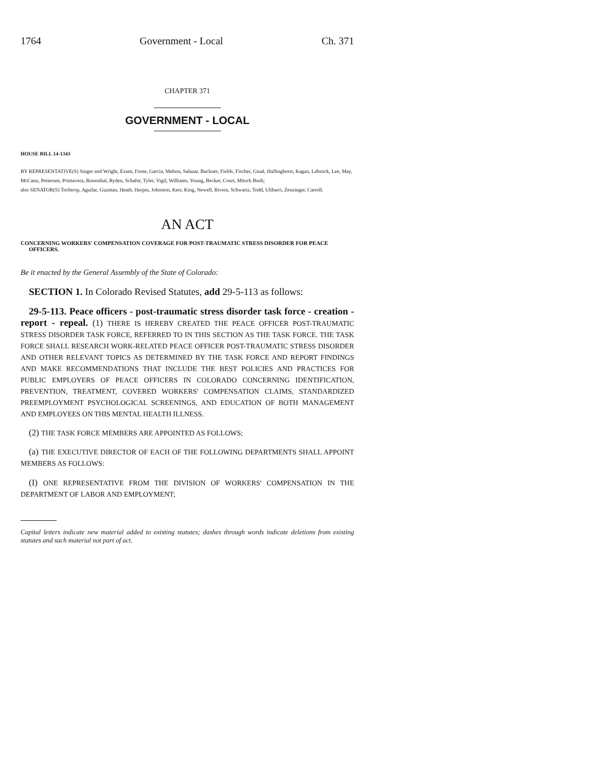1764 Government - Local Ch. 371
CHAPTER 371
GOVERNMENT - LOCAL
HOUSE BILL 14-1343
BY REPRESENTATIVE(S) Singer and Wright, Exum, Foote, Garcia, Melton, Salazar, Buckner, Fields, Fischer, Ginal, Hullinghorst, Kagan, Lebsock, Lee, May, McCann, Pettersen, Primavera, Rosenthal, Ryden, Schafer, Tyler, Vigil, Williams, Young, Becker, Court, Mitsch Bush;
also SENATOR(S) Tochtrop, Aguilar, Guzman, Heath, Herpin, Johnston, Kerr, King, Newell, Rivera, Schwartz, Todd, Ulibarri, Zenzinger, Carroll.
AN ACT
CONCERNING WORKERS' COMPENSATION COVERAGE FOR POST-TRAUMATIC STRESS DISORDER FOR PEACE OFFICERS.
Be it enacted by the General Assembly of the State of Colorado:
SECTION 1. In Colorado Revised Statutes, add 29-5-113 as follows:
29-5-113. Peace officers - post-traumatic stress disorder task force - creation - report - repeal. (1) THERE IS HEREBY CREATED THE PEACE OFFICER POST-TRAUMATIC STRESS DISORDER TASK FORCE, REFERRED TO IN THIS SECTION AS THE TASK FORCE. THE TASK FORCE SHALL RESEARCH WORK-RELATED PEACE OFFICER POST-TRAUMATIC STRESS DISORDER AND OTHER RELEVANT TOPICS AS DETERMINED BY THE TASK FORCE AND REPORT FINDINGS AND MAKE RECOMMENDATIONS THAT INCLUDE THE BEST POLICIES AND PRACTICES FOR PUBLIC EMPLOYERS OF PEACE OFFICERS IN COLORADO CONCERNING IDENTIFICATION, PREVENTION, TREATMENT, COVERED WORKERS' COMPENSATION CLAIMS, STANDARDIZED PREEMPLOYMENT PSYCHOLOGICAL SCREENINGS, AND EDUCATION OF BOTH MANAGEMENT AND EMPLOYEES ON THIS MENTAL HEALTH ILLNESS.
(2) THE TASK FORCE MEMBERS ARE APPOINTED AS FOLLOWS;
(a) THE EXECUTIVE DIRECTOR OF EACH OF THE FOLLOWING DEPARTMENTS SHALL APPOINT MEMBERS AS FOLLOWS:
(I) ONE REPRESENTATIVE FROM THE DIVISION OF WORKERS' COMPENSATION IN THE DEPARTMENT OF LABOR AND EMPLOYMENT;
Capital letters indicate new material added to existing statutes; dashes through words indicate deletions from existing statutes and such material not part of act.